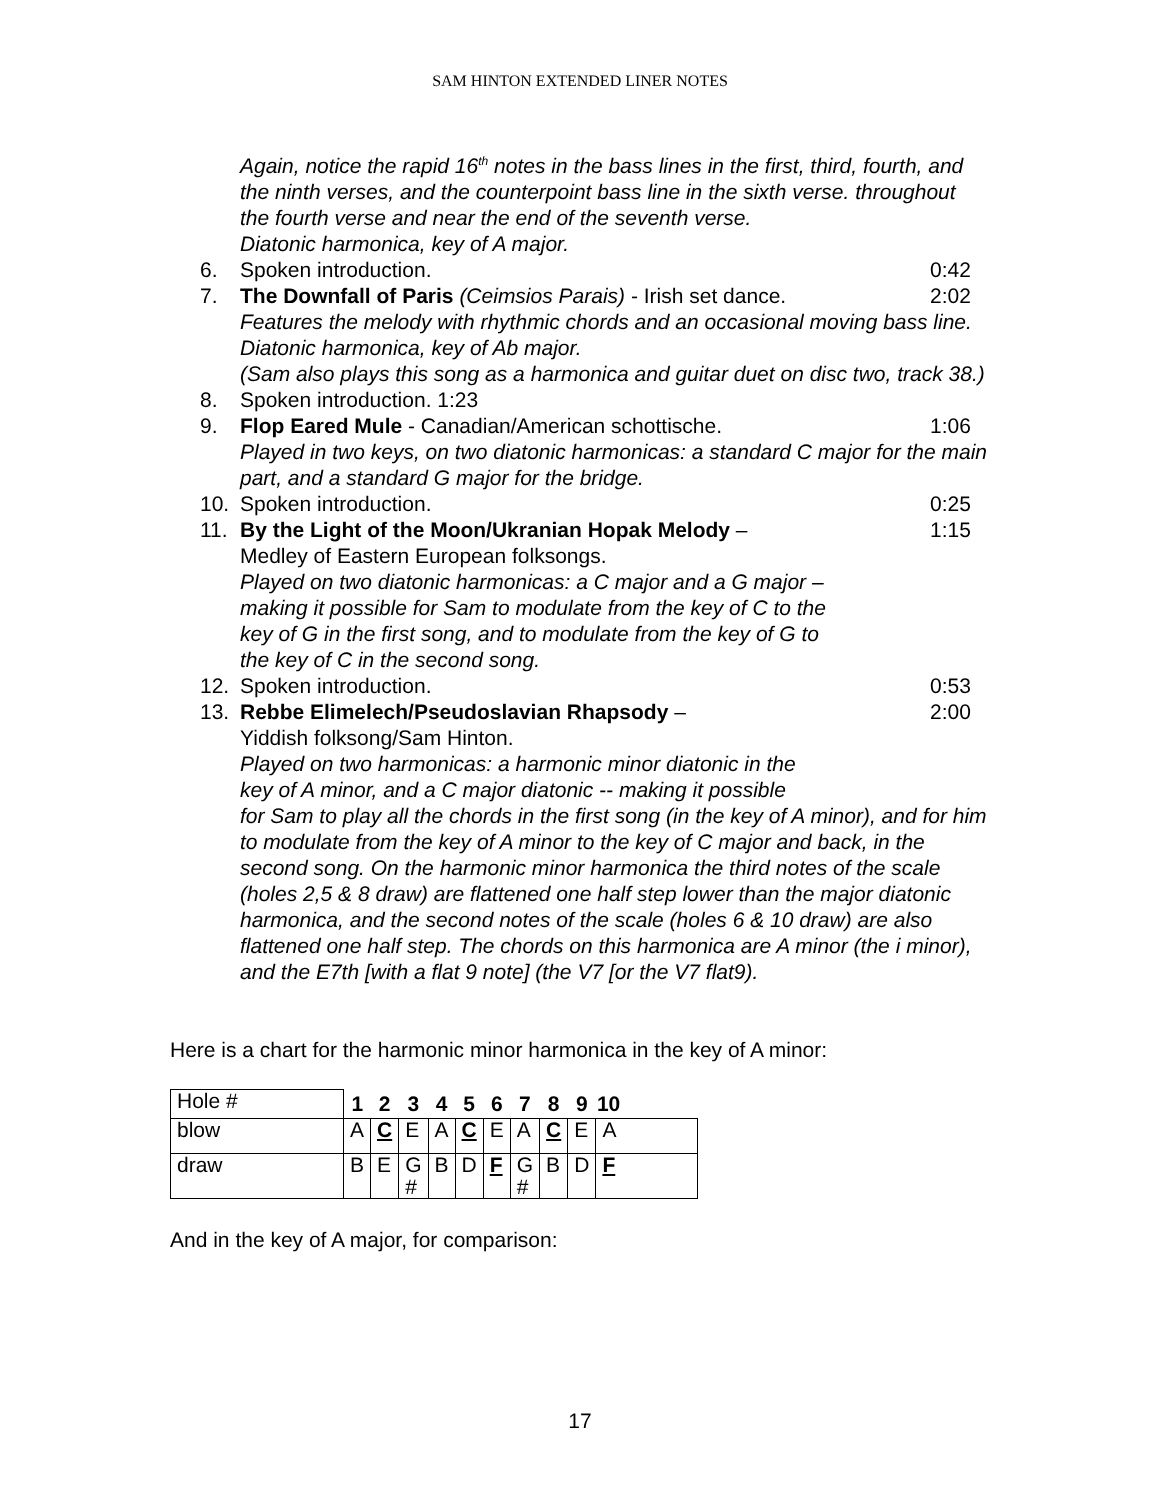SAM HINTON EXTENDED LINER NOTES
Again, notice the rapid 16<sup>th</sup> notes in the bass lines in the first, third, fourth, and the ninth verses, and the counterpoint bass line in the sixth verse. throughout the fourth verse and near the end of the seventh verse.
Diatonic harmonica, key of A major.
6. Spoken introduction. 0:42
7. The Downfall of Paris (Ceimsios Parais) - Irish set dance. 2:02
Features the melody with rhythmic chords and an occasional moving bass line.
Diatonic harmonica, key of Ab major.
(Sam also plays this song as a harmonica and guitar duet on disc two, track 38.)
8. Spoken introduction. 1:23
9. Flop Eared Mule - Canadian/American schottische. 1:06
Played in two keys, on two diatonic harmonicas: a standard C major for the main part, and a standard G major for the bridge.
10. Spoken introduction. 0:25
11. By the Light of the Moon/Ukranian Hopak Melody – 1:15
Medley of Eastern European folksongs.
Played on two diatonic harmonicas: a C major and a G major –
making it possible for Sam to modulate from the key of C to the
key of G in the first song, and to modulate from the key of G to
the key of C in the second song.
12. Spoken introduction. 0:53
13. Rebbe Elimelech/Pseudoslavian Rhapsody – 2:00
Yiddish folksong/Sam Hinton.
Played on two harmonicas: a harmonic minor diatonic in the
key of A minor, and a C major diatonic -- making it possible
for Sam to play all the chords in the first song (in the key of A minor), and for him to modulate from the key of A minor to the key of C major and back, in the second song. On the harmonic minor harmonica the third notes of the scale (holes 2,5 & 8 draw) are flattened one half step lower than the major diatonic harmonica, and the second notes of the scale (holes 6 & 10 draw) are also flattened one half step. The chords on this harmonica are A minor (the i minor), and the E7th [with a flat 9 note] (the V7 [or the V7 flat9).
Here is a chart for the harmonic minor harmonica in the key of A minor:
| Hole # | 1 | 2 | 3 | 4 | 5 | 6 | 7 | 8 | 9 | 10 |
| blow | A | C | E | A | C | E | A | C | E | A |
| draw | B | E | G # | B | D | F | G # | B | D | F |
And in the key of A major, for comparison:
17